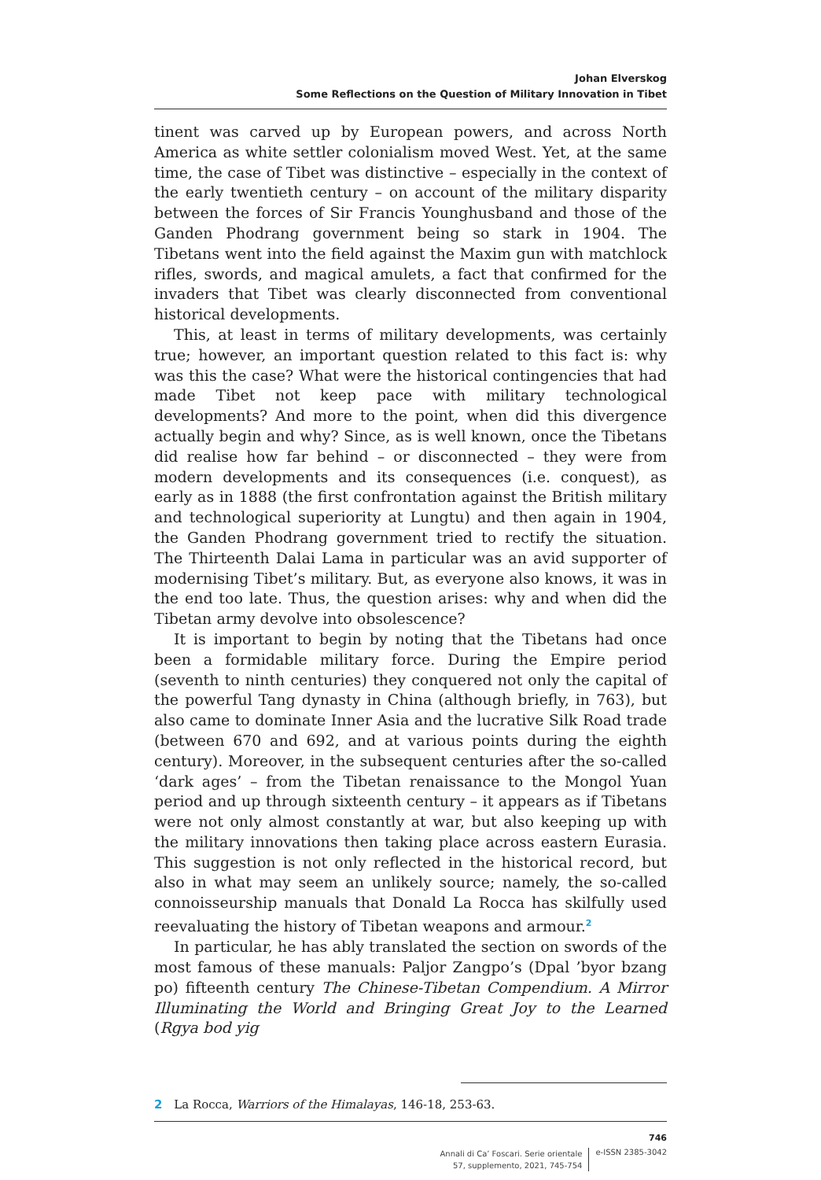Johan Elverskog
Some Reflections on the Question of Military Innovation in Tibet
tinent was carved up by European powers, and across North America as white settler colonialism moved West. Yet, at the same time, the case of Tibet was distinctive – especially in the context of the early twentieth century – on account of the military disparity between the forces of Sir Francis Younghusband and those of the Ganden Phodrang government being so stark in 1904. The Tibetans went into the field against the Maxim gun with matchlock rifles, swords, and magical amulets, a fact that confirmed for the invaders that Tibet was clearly disconnected from conventional historical developments.
This, at least in terms of military developments, was certainly true; however, an important question related to this fact is: why was this the case? What were the historical contingencies that had made Tibet not keep pace with military technological developments? And more to the point, when did this divergence actually begin and why? Since, as is well known, once the Tibetans did realise how far behind – or disconnected – they were from modern developments and its consequences (i.e. conquest), as early as in 1888 (the first confrontation against the British military and technological superiority at Lungtu) and then again in 1904, the Ganden Phodrang government tried to rectify the situation. The Thirteenth Dalai Lama in particular was an avid supporter of modernising Tibet’s military. But, as everyone also knows, it was in the end too late. Thus, the question arises: why and when did the Tibetan army devolve into obsolescence?
It is important to begin by noting that the Tibetans had once been a formidable military force. During the Empire period (seventh to ninth centuries) they conquered not only the capital of the powerful Tang dynasty in China (although briefly, in 763), but also came to dominate Inner Asia and the lucrative Silk Road trade (between 670 and 692, and at various points during the eighth century). Moreover, in the subsequent centuries after the so-called ‘dark ages’ – from the Tibetan renaissance to the Mongol Yuan period and up through sixteenth century – it appears as if Tibetans were not only almost constantly at war, but also keeping up with the military innovations then taking place across eastern Eurasia. This suggestion is not only reflected in the historical record, but also in what may seem an unlikely source; namely, the so-called connoisseurship manuals that Donald La Rocca has skilfully used reevaluating the history of Tibetan weapons and armour.<sup>2</sup>
In particular, he has ably translated the section on swords of the most famous of these manuals: Paljor Zangpo’s (Dpal ’byor bzang po) fifteenth century The Chinese-Tibetan Compendium. A Mirror Illuminating the World and Bringing Great Joy to the Learned (Rgya bod yig
2 La Rocca, Warriors of the Himalayas, 146-18, 253-63.
746
Annali di Ca’ Foscari. Serie orientale
57, supplemento, 2021, 745-754
e-ISSN 2385-3042